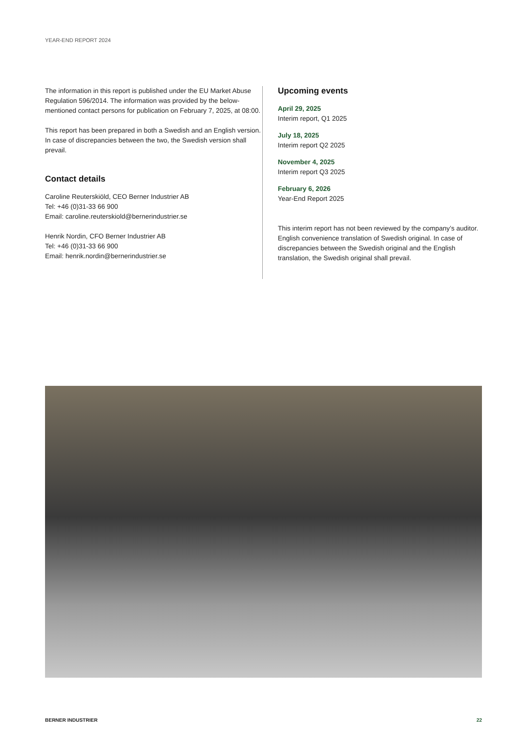YEAR-END REPORT 2024
The information in this report is published under the EU Market Abuse Regulation 596/2014. The information was provided by the below-mentioned contact persons for publication on February 7, 2025, at 08:00.
This report has been prepared in both a Swedish and an English version. In case of discrepancies between the two, the Swedish version shall prevail.
Contact details
Caroline Reuterskiöld, CEO Berner Industrier AB
Tel: +46 (0)31-33 66 900
Email: caroline.reuterskiold@bernerindustrier.se
Henrik Nordin, CFO Berner Industrier AB
Tel: +46 (0)31-33 66 900
Email: henrik.nordin@bernerindustrier.se
Upcoming events
April 29, 2025
Interim report, Q1 2025
July 18, 2025
Interim report Q2 2025
November 4, 2025
Interim report Q3 2025
February 6, 2026
Year-End Report 2025
This interim report has not been reviewed by the company’s auditor. English convenience translation of Swedish original. In case of discrepancies between the Swedish original and the English translation, the Swedish original shall prevail.
BERNER INDUSTRIER 22